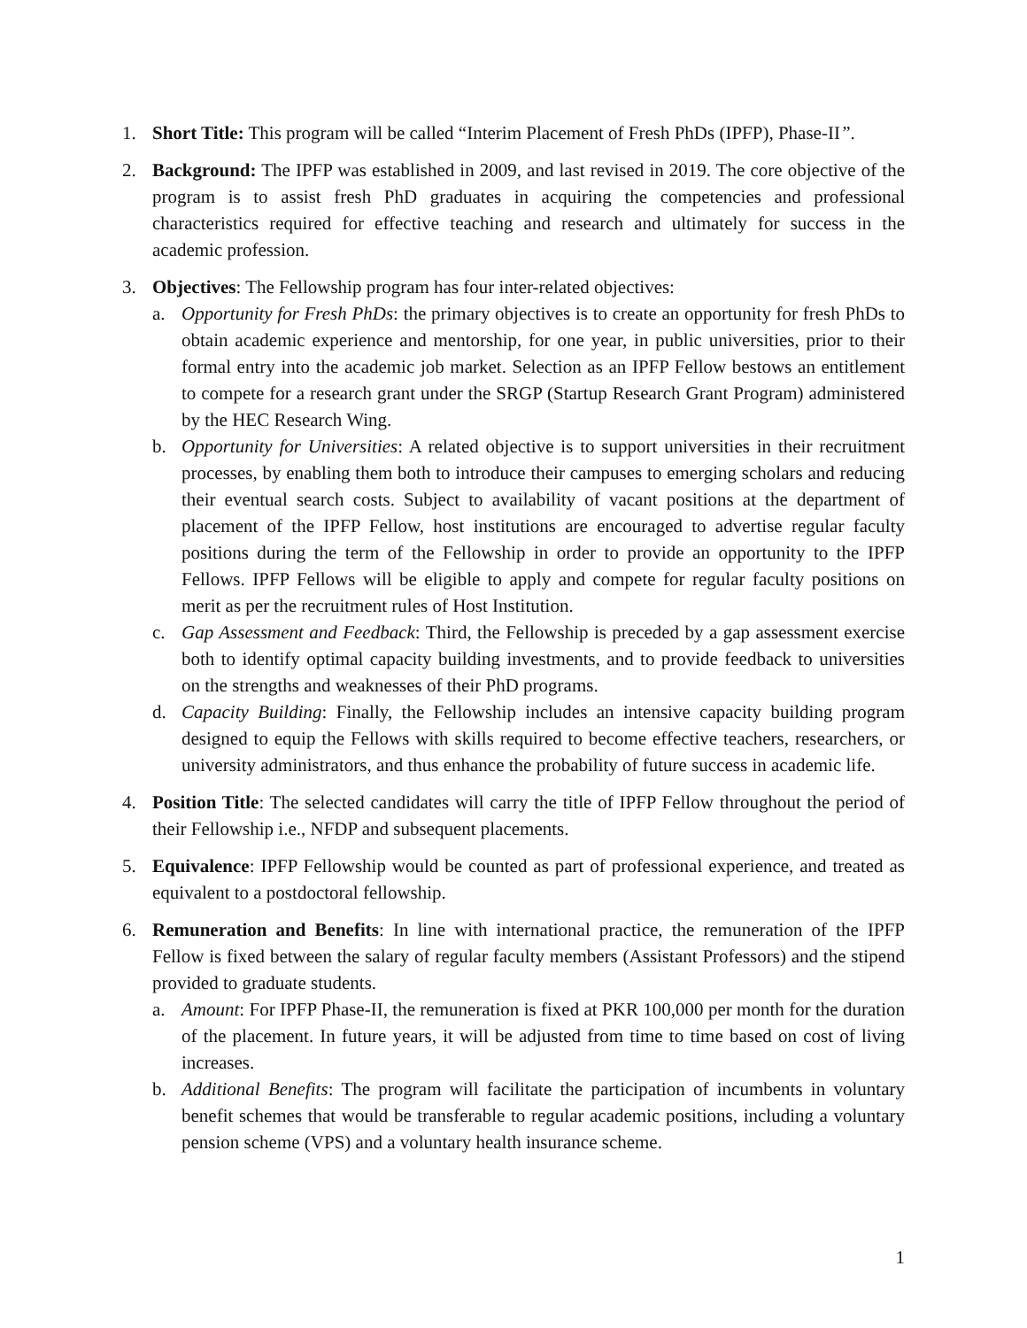1. Short Title: This program will be called “Interim Placement of Fresh PhDs (IPFP), Phase-II”.
2. Background: The IPFP was established in 2009, and last revised in 2019. The core objective of the program is to assist fresh PhD graduates in acquiring the competencies and professional characteristics required for effective teaching and research and ultimately for success in the academic profession.
3. Objectives: The Fellowship program has four inter-related objectives:
a. Opportunity for Fresh PhDs: the primary objectives is to create an opportunity for fresh PhDs to obtain academic experience and mentorship, for one year, in public universities, prior to their formal entry into the academic job market. Selection as an IPFP Fellow bestows an entitlement to compete for a research grant under the SRGP (Startup Research Grant Program) administered by the HEC Research Wing.
b. Opportunity for Universities: A related objective is to support universities in their recruitment processes, by enabling them both to introduce their campuses to emerging scholars and reducing their eventual search costs. Subject to availability of vacant positions at the department of placement of the IPFP Fellow, host institutions are encouraged to advertise regular faculty positions during the term of the Fellowship in order to provide an opportunity to the IPFP Fellows. IPFP Fellows will be eligible to apply and compete for regular faculty positions on merit as per the recruitment rules of Host Institution.
c. Gap Assessment and Feedback: Third, the Fellowship is preceded by a gap assessment exercise both to identify optimal capacity building investments, and to provide feedback to universities on the strengths and weaknesses of their PhD programs.
d. Capacity Building: Finally, the Fellowship includes an intensive capacity building program designed to equip the Fellows with skills required to become effective teachers, researchers, or university administrators, and thus enhance the probability of future success in academic life.
4. Position Title: The selected candidates will carry the title of IPFP Fellow throughout the period of their Fellowship i.e., NFDP and subsequent placements.
5. Equivalence: IPFP Fellowship would be counted as part of professional experience, and treated as equivalent to a postdoctoral fellowship.
6. Remuneration and Benefits: In line with international practice, the remuneration of the IPFP Fellow is fixed between the salary of regular faculty members (Assistant Professors) and the stipend provided to graduate students.
a. Amount: For IPFP Phase-II, the remuneration is fixed at PKR 100,000 per month for the duration of the placement. In future years, it will be adjusted from time to time based on cost of living increases.
b. Additional Benefits: The program will facilitate the participation of incumbents in voluntary benefit schemes that would be transferable to regular academic positions, including a voluntary pension scheme (VPS) and a voluntary health insurance scheme.
1